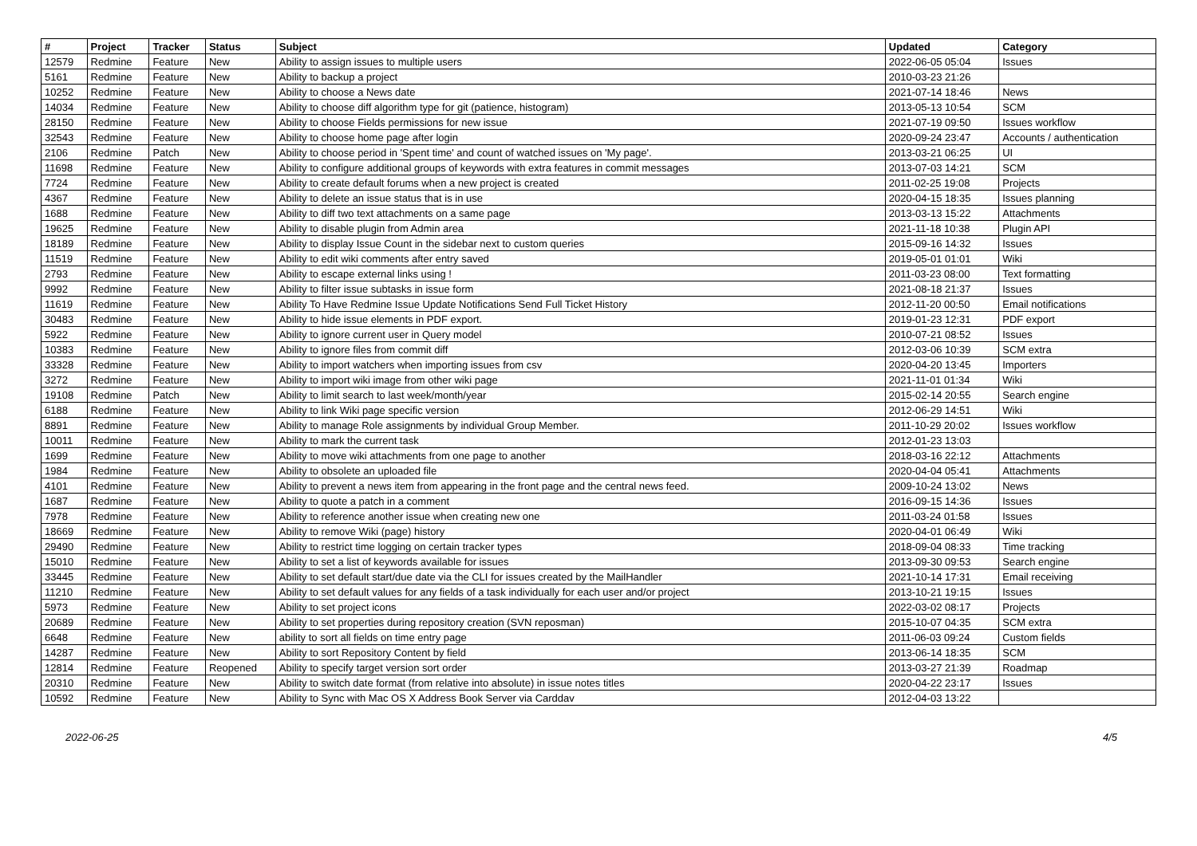| # | Project | Tracker | Status | Subject | Updated | Category |
| --- | --- | --- | --- | --- | --- | --- |
| 12579 | Redmine | Feature | New | Ability to assign issues to multiple users | 2022-06-05 05:04 | Issues |
| 5161 | Redmine | Feature | New | Ability to backup a project | 2010-03-23 21:26 | |
| 10252 | Redmine | Feature | New | Ability to choose a News date | 2021-07-14 18:46 | News |
| 14034 | Redmine | Feature | New | Ability to choose diff algorithm type for git (patience, histogram) | 2013-05-13 10:54 | SCM |
| 28150 | Redmine | Feature | New | Ability to choose Fields permissions for new issue | 2021-07-19 09:50 | Issues workflow |
| 32543 | Redmine | Feature | New | Ability to choose home page after login | 2020-09-24 23:47 | Accounts / authentication |
| 2106 | Redmine | Patch | New | Ability to choose period in 'Spent time' and count of watched issues on 'My page'. | 2013-03-21 06:25 | UI |
| 11698 | Redmine | Feature | New | Ability to configure additional groups of keywords with extra features in commit messages | 2013-07-03 14:21 | SCM |
| 7724 | Redmine | Feature | New | Ability to create default forums when a new project is created | 2011-02-25 19:08 | Projects |
| 4367 | Redmine | Feature | New | Ability to delete an issue status that is in use | 2020-04-15 18:35 | Issues planning |
| 1688 | Redmine | Feature | New | Ability to diff two text attachments on a same page | 2013-03-13 15:22 | Attachments |
| 19625 | Redmine | Feature | New | Ability to disable plugin from Admin area | 2021-11-18 10:38 | Plugin API |
| 18189 | Redmine | Feature | New | Ability to display Issue Count in the sidebar next to custom queries | 2015-09-16 14:32 | Issues |
| 11519 | Redmine | Feature | New | Ability to edit wiki comments after entry saved | 2019-05-01 01:01 | Wiki |
| 2793 | Redmine | Feature | New | Ability to escape external links using ! | 2011-03-23 08:00 | Text formatting |
| 9992 | Redmine | Feature | New | Ability to filter issue subtasks in issue form | 2021-08-18 21:37 | Issues |
| 11619 | Redmine | Feature | New | Ability To Have Redmine Issue Update Notifications Send Full Ticket History | 2012-11-20 00:50 | Email notifications |
| 30483 | Redmine | Feature | New | Ability to hide issue elements in PDF export. | 2019-01-23 12:31 | PDF export |
| 5922 | Redmine | Feature | New | Ability to ignore current user in Query model | 2010-07-21 08:52 | Issues |
| 10383 | Redmine | Feature | New | Ability to ignore files from commit diff | 2012-03-06 10:39 | SCM extra |
| 33328 | Redmine | Feature | New | Ability to import watchers when importing issues from csv | 2020-04-20 13:45 | Importers |
| 3272 | Redmine | Feature | New | Ability to import wiki image from other wiki page | 2021-11-01 01:34 | Wiki |
| 19108 | Redmine | Patch | New | Ability to limit search to last week/month/year | 2015-02-14 20:55 | Search engine |
| 6188 | Redmine | Feature | New | Ability to link Wiki page specific version | 2012-06-29 14:51 | Wiki |
| 8891 | Redmine | Feature | New | Ability to manage Role assignments by individual Group Member. | 2011-10-29 20:02 | Issues workflow |
| 10011 | Redmine | Feature | New | Ability to mark the current task | 2012-01-23 13:03 | |
| 1699 | Redmine | Feature | New | Ability to move wiki attachments from one page to another | 2018-03-16 22:12 | Attachments |
| 1984 | Redmine | Feature | New | Ability to obsolete an uploaded file | 2020-04-04 05:41 | Attachments |
| 4101 | Redmine | Feature | New | Ability to prevent a news item from appearing in the front page and the central news feed. | 2009-10-24 13:02 | News |
| 1687 | Redmine | Feature | New | Ability to quote a patch in a comment | 2016-09-15 14:36 | Issues |
| 7978 | Redmine | Feature | New | Ability to reference another issue when creating new one | 2011-03-24 01:58 | Issues |
| 18669 | Redmine | Feature | New | Ability to remove Wiki (page) history | 2020-04-01 06:49 | Wiki |
| 29490 | Redmine | Feature | New | Ability to restrict time logging on certain tracker types | 2018-09-04 08:33 | Time tracking |
| 15010 | Redmine | Feature | New | Ability to set a list of keywords available for issues | 2013-09-30 09:53 | Search engine |
| 33445 | Redmine | Feature | New | Ability to set default start/due date via the CLI for issues created by the MailHandler | 2021-10-14 17:31 | Email receiving |
| 11210 | Redmine | Feature | New | Ability to set default values for any fields of a task individually for each user and/or project | 2013-10-21 19:15 | Issues |
| 5973 | Redmine | Feature | New | Ability to set project icons | 2022-03-02 08:17 | Projects |
| 20689 | Redmine | Feature | New | Ability to set properties during repository creation (SVN reposman) | 2015-10-07 04:35 | SCM extra |
| 6648 | Redmine | Feature | New | ability to sort all fields on time entry page | 2011-06-03 09:24 | Custom fields |
| 14287 | Redmine | Feature | New | Ability to sort Repository Content by field | 2013-06-14 18:35 | SCM |
| 12814 | Redmine | Feature | Reopened | Ability to specify target version sort order | 2013-03-27 21:39 | Roadmap |
| 20310 | Redmine | Feature | New | Ability to switch date format (from relative into absolute) in issue notes titles | 2020-04-22 23:17 | Issues |
| 10592 | Redmine | Feature | New | Ability to Sync with Mac OS X Address Book Server via Carddav | 2012-04-03 13:22 | |
2022-06-25 4/5